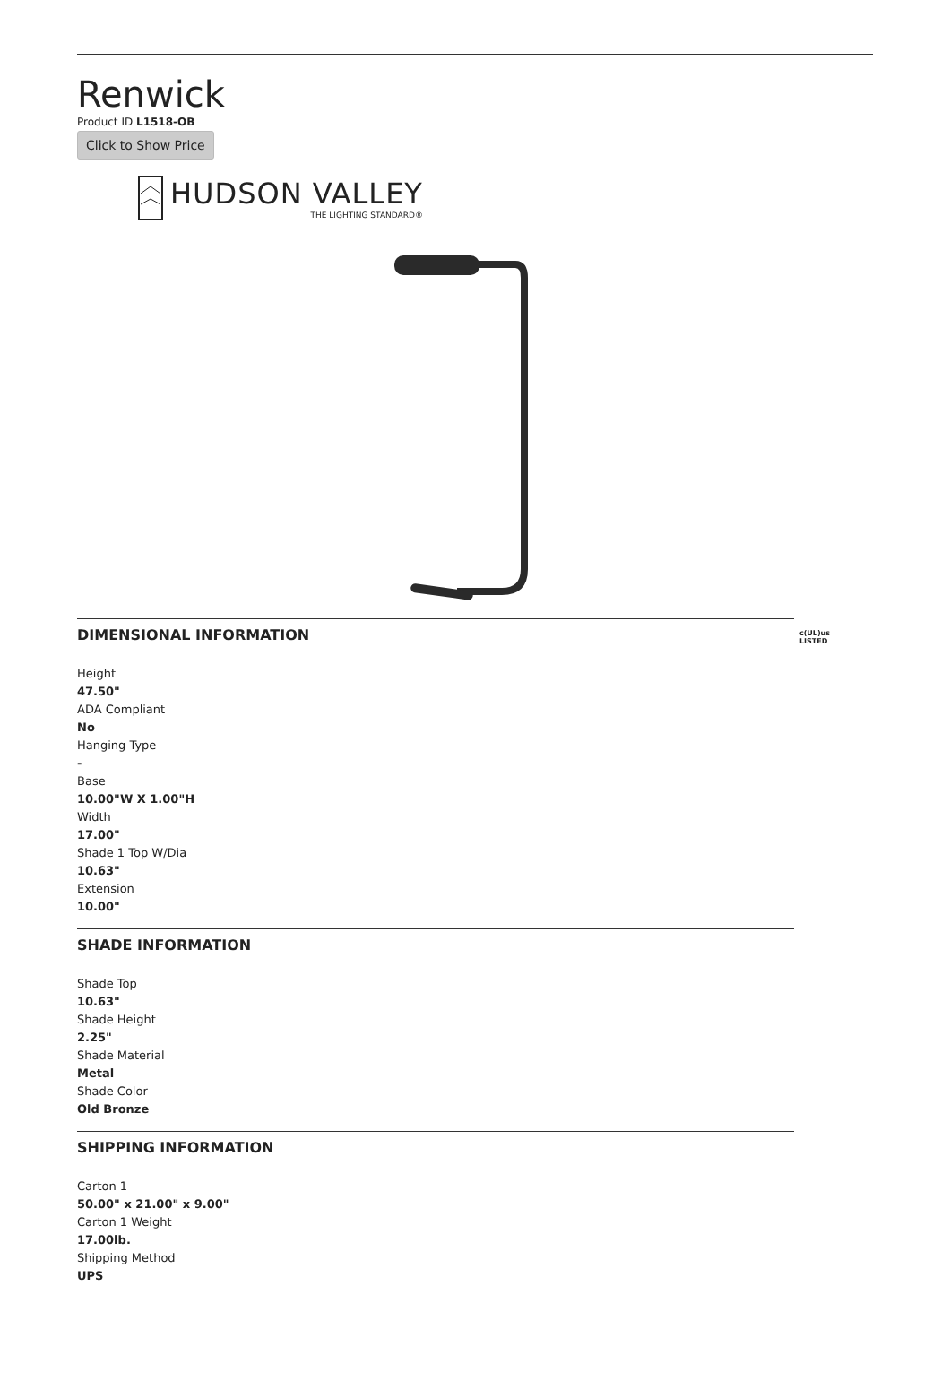Renwick
Product ID L1518-OB
Click to Show Price
HUDSON VALLEY
THE LIGHTING STANDARD®
DIMENSIONAL INFORMATION
c(UL)us
LISTED
Height
47.50"
ADA Compliant
No
Hanging Type
-
Base
10.00"W X 1.00"H
Width
17.00"
Shade 1 Top W/Dia
10.63"
Extension
10.00"
SHADE INFORMATION
Shade Top
10.63"
Shade Height
2.25"
Shade Material
Metal
Shade Color
Old Bronze
SHIPPING INFORMATION
Carton 1
50.00" x 21.00" x 9.00"
Carton 1 Weight
17.00lb.
Shipping Method
UPS